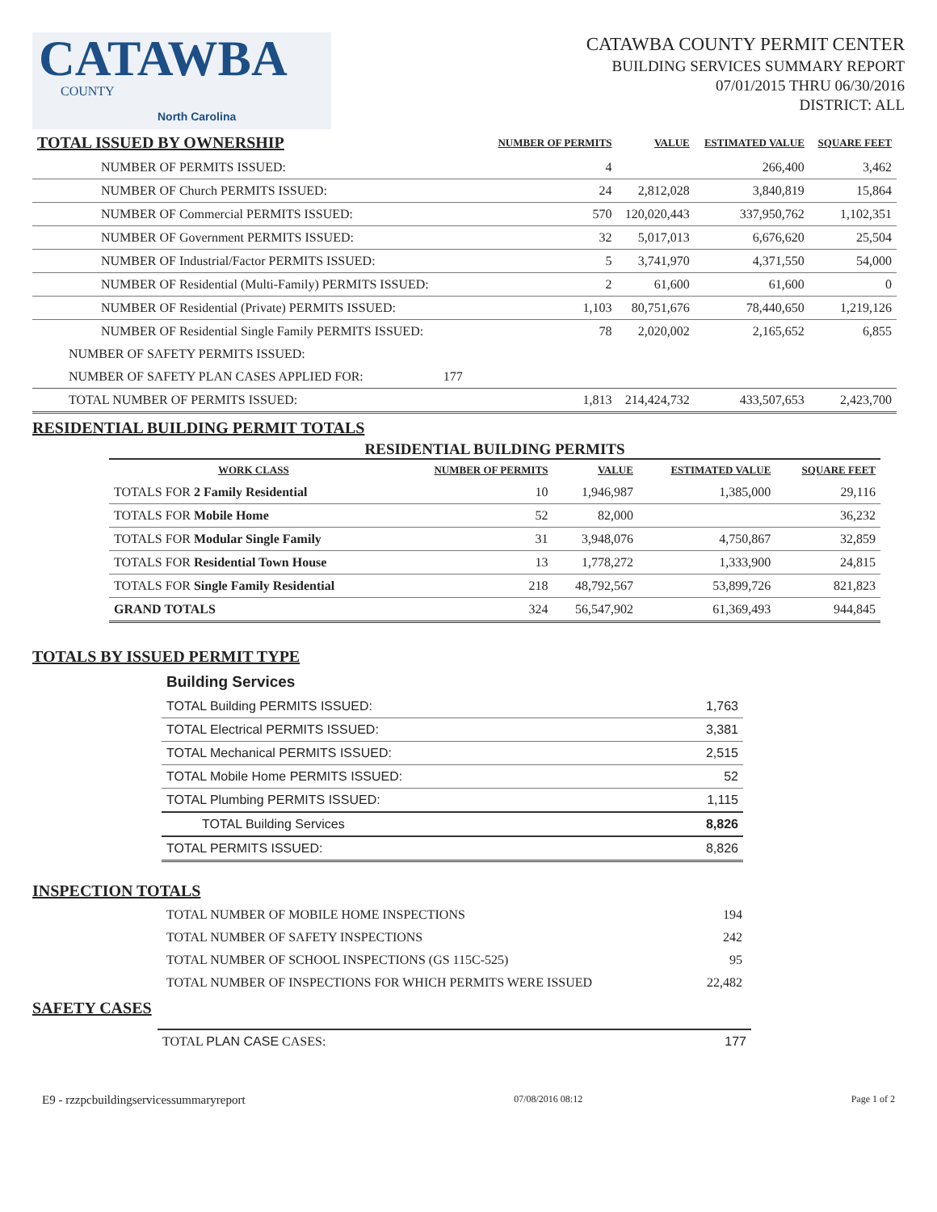CATAWBA
COUNTY
North Carolina
CATAWBA COUNTY PERMIT CENTER
BUILDING SERVICES SUMMARY REPORT
07/01/2015 THRU 06/30/2016
DISTRICT: ALL
| TOTAL ISSUED BY OWNERSHIP | NUMBER OF PERMITS | VALUE | ESTIMATED VALUE | SQUARE FEET |
| --- | --- | --- | --- | --- |
| NUMBER OF PERMITS ISSUED: | 4 | | 266,400 | 3,462 |
| NUMBER OF Church PERMITS ISSUED: | 24 | 2,812,028 | 3,840,819 | 15,864 |
| NUMBER OF Commercial PERMITS ISSUED: | 570 | 120,020,443 | 337,950,762 | 1,102,351 |
| NUMBER OF Government PERMITS ISSUED: | 32 | 5,017,013 | 6,676,620 | 25,504 |
| NUMBER OF Industrial/Factor PERMITS ISSUED: | 5 | 3,741,970 | 4,371,550 | 54,000 |
| NUMBER OF Residential (Multi-Family) PERMITS ISSUED: | 2 | 61,600 | 61,600 | 0 |
| NUMBER OF Residential (Private) PERMITS ISSUED: | 1,103 | 80,751,676 | 78,440,650 | 1,219,126 |
| NUMBER OF Residential Single Family PERMITS ISSUED: | 78 | 2,020,002 | 2,165,652 | 6,855 |
| NUMBER OF SAFETY PERMITS ISSUED: | | | | |
| NUMBER OF SAFETY PLAN CASES APPLIED FOR: 177 | | | | |
| TOTAL NUMBER OF PERMITS ISSUED: | 1,813 | 214,424,732 | 433,507,653 | 2,423,700 |
RESIDENTIAL BUILDING PERMIT TOTALS
RESIDENTIAL BUILDING PERMITS
| WORK CLASS | NUMBER OF PERMITS | VALUE | ESTIMATED VALUE | SQUARE FEET |
| --- | --- | --- | --- | --- |
| TOTALS FOR 2 Family Residential | 10 | 1,946,987 | 1,385,000 | 29,116 |
| TOTALS FOR Mobile Home | 52 | 82,000 | | 36,232 |
| TOTALS FOR Modular Single Family | 31 | 3,948,076 | 4,750,867 | 32,859 |
| TOTALS FOR Residential Town House | 13 | 1,778,272 | 1,333,900 | 24,815 |
| TOTALS FOR Single Family Residential | 218 | 48,792,567 | 53,899,726 | 821,823 |
| GRAND TOTALS | 324 | 56,547,902 | 61,369,493 | 944,845 |
TOTALS BY ISSUED PERMIT TYPE
| Building Services | |
| TOTAL Building PERMITS ISSUED: | 1,763 |
| TOTAL Electrical PERMITS ISSUED: | 3,381 |
| TOTAL Mechanical PERMITS ISSUED: | 2,515 |
| TOTAL Mobile Home PERMITS ISSUED: | 52 |
| TOTAL Plumbing PERMITS ISSUED: | 1,115 |
| TOTAL Building Services | 8,826 |
| TOTAL PERMITS ISSUED: | 8,826 |
INSPECTION TOTALS
| TOTAL NUMBER OF MOBILE HOME INSPECTIONS | 194 |
| TOTAL NUMBER OF SAFETY INSPECTIONS | 242 |
| TOTAL NUMBER OF SCHOOL INSPECTIONS (GS 115C-525) | 95 |
| TOTAL NUMBER OF INSPECTIONS FOR WHICH PERMITS WERE ISSUED | 22,482 |
SAFETY CASES
| TOTAL PLAN CASE CASES: | 177 |
E9 - rzzpcbuildingservicessummaryreport 07/08/2016 08:12 Page 1 of 2